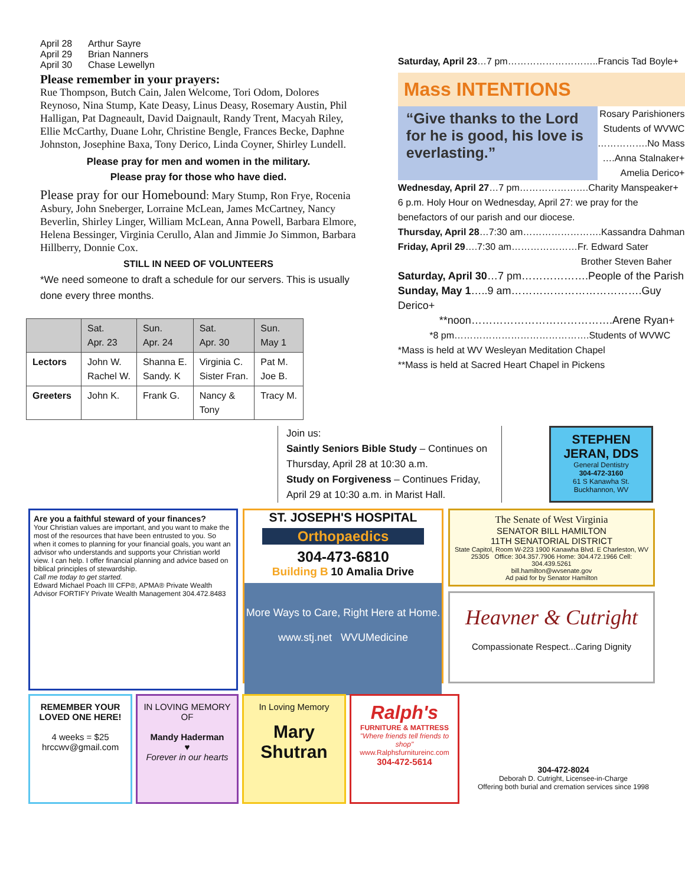April 28 Arthur Sayre
April 29 Brian Nanners
April 30 Chase Lewellyn
Please remember in your prayers:
Rue Thompson, Butch Cain, Jalen Welcome, Tori Odom, Dolores Reynoso, Nina Stump, Kate Deasy, Linus Deasy, Rosemary Austin, Phil Halligan, Pat Dagneault, David Daignault, Randy Trent, Macyah Riley, Ellie McCarthy, Duane Lohr, Christine Bengle, Frances Becke, Daphne Johnston, Josephine Baxa, Tony Derico, Linda Coyner, Shirley Lundell.
Please pray for men and women in the military.
Please pray for those who have died.
Please pray for our Homebound: Mary Stump, Ron Frye, Rocenia Asbury, John Sneberger, Lorraine McLean, James McCartney, Nancy Beverlin, Shirley Linger, William McLean, Anna Powell, Barbara Elmore, Helena Bessinger, Virginia Cerullo, Alan and Jimmie Jo Simmon, Barbara Hillberry, Donnie Cox.
STILL IN NEED OF VOLUNTEERS
*We need someone to draft a schedule for our servers. This is usually done every three months.
| | Sat. Apr. 23 | Sun. Apr. 24 | Sat. Apr. 30 | Sun. May 1 |
| Lectors | John W. Rachel W. | Shanna E. Sandy. K | Virginia C. Sister Fran. | Pat M. Joe B. |
| Greeters | John K. | Frank G. | Nancy & Tony | Tracy M. |
Saturday, April 23…7 pm………………………..Francis Tad Boyle+
Mass INTENTIONS
“Give thanks to the Lord for he is good, his love is everlasting.”
Rosary Parishioners
Students of WVWC
…………….No Mass
….Anna Stalnaker+
Amelia Derico+
Wednesday, April 27…7 pm………………….Charity Manspeaker+
6 p.m. Holy Hour on Wednesday, April 27: we pray for the benefactors of our parish and our diocese.
Thursday, April 28…7:30 am…………………….Kassandra Dahman
Friday, April 29….7:30 am…………………Fr. Edward Sater
Brother Steven Baher
Saturday, April 30…7 pm……………….People of the Parish
Sunday, May 1…..9 am……………………………….Guy Derico+
**noon………………………………….Arene Ryan+
*8 pm…………………………………….Students of WVWC
*Mass is held at WV Wesleyan Meditation Chapel
**Mass is held at Sacred Heart Chapel in Pickens
Join us:
Saintly Seniors Bible Study – Continues on Thursday, April 28 at 10:30 a.m.
Study on Forgiveness – Continues Friday, April 29 at 10:30 a.m. in Marist Hall.
STEPHEN JERAN, DDS
General Dentistry
304-472-3160
61 S Kanawha St.
Buckhannon, WV
Are you a faithful steward of your finances?
Your Christian values are important, and you want to make the most of the resources that have been entrusted to you. So when it comes to planning for your financial goals, you want an advisor who understands and supports your Christian world view. I can help. I offer financial planning and advice based on biblical principles of stewardship.
Call me today to get started.
Edward Michael Poach III CFP®, APMA® Private Wealth Advisor FORTIFY Private Wealth Management 304.472.8483
ST. JOSEPH'S HOSPITAL
Orthopaedics
304-473-6810
Building B 10 Amalia Drive
More Ways to Care, Right Here at Home.
www.stj.net WVUMedicine
The Senate of West Virginia
SENATOR BILL HAMILTON
11TH SENATORIAL DISTRICT
State Capitol, Room W-223 1900 Kanawha Blvd. E Charleston, WV 25305 Office: 304.357.7906 Home: 304.472.1966 Cell: 304.439.5261
bill.hamilton@wvsenate.gov
Ad paid for by Senator Hamilton
Heavner & Cutright
Compassionate Respect...Caring Dignity
REMEMBER YOUR LOVED ONE HERE!
4 weeks = $25
hrccwv@gmail.com
IN LOVING MEMORY OF
Mandy Haderman
♥
Forever in our hearts
In Loving Memory
Mary Shutran
Ralph's
FURNITURE & MATTRESS
"Where friends tell friends to shop"
www.Ralphsfurnitureinc.com
304-472-5614
304-472-8024
Deborah D. Cutright, Licensee-in-Charge
Offering both burial and cremation services since 1998